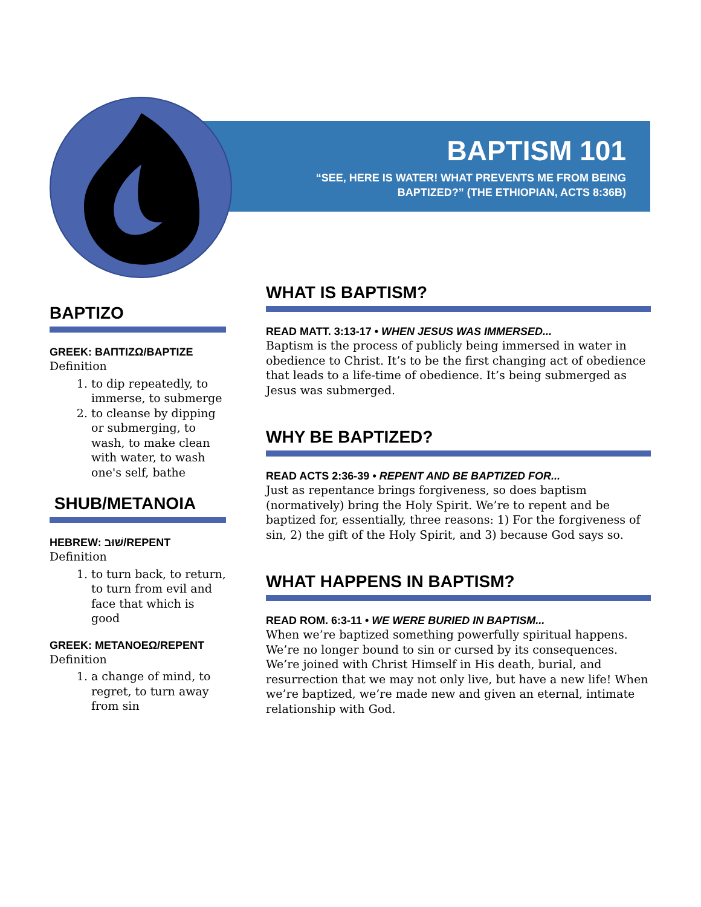BAPTISM 101
“SEE, HERE IS WATER! WHAT PREVENTS ME FROM BEING BAPTIZED?” (THE ETHIOPIAN, ACTS 8:36B)
BAPTIZO
GREEK: ΒΑΠΤΙΖΩ/BAPTIZE
Definition
1. to dip repeatedly, to immerse, to submerge
2. to cleanse by dipping or submerging, to wash, to make clean with water, to wash one's self, bathe
SHUB/METANOIA
HEBREW: שׁוּב/REPENT
Definition
1. to turn back, to return, to turn from evil and face that which is good
GREEK: METANOEΩ/REPENT
Definition
1. a change of mind, to regret, to turn away from sin
WHAT IS BAPTISM?
READ MATT. 3:13-17 • WHEN JESUS WAS IMMERSED...
Baptism is the process of publicly being immersed in water in obedience to Christ. It’s to be the first changing act of obedience that leads to a life-time of obedience. It’s being submerged as Jesus was submerged.
WHY BE BAPTIZED?
READ ACTS 2:36-39 • REPENT AND BE BAPTIZED FOR...
Just as repentance brings forgiveness, so does baptism (normatively) bring the Holy Spirit. We’re to repent and be baptized for, essentially, three reasons: 1) For the forgiveness of sin, 2) the gift of the Holy Spirit, and 3) because God says so.
WHAT HAPPENS IN BAPTISM?
READ ROM. 6:3-11 • WE WERE BURIED IN BAPTISM...
When we’re baptized something powerfully spiritual happens. We’re no longer bound to sin or cursed by its consequences. We’re joined with Christ Himself in His death, burial, and resurrection that we may not only live, but have a new life! When we’re baptized, we’re made new and given an eternal, intimate relationship with God.